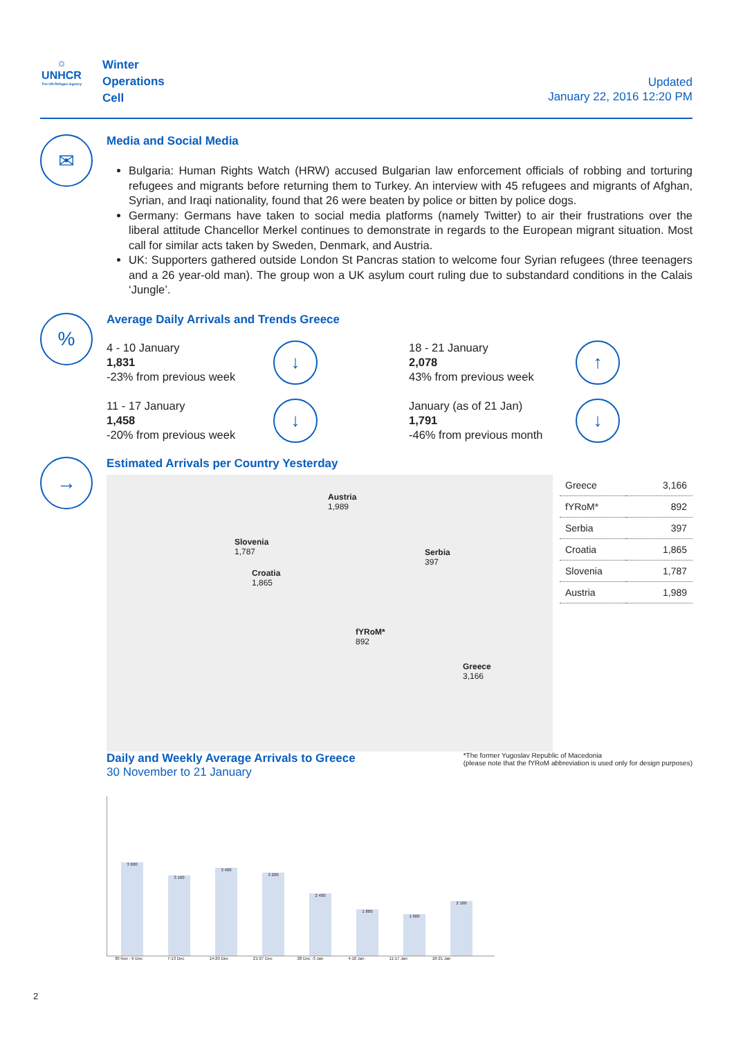☼
UNHCR
The UN Refugee Agency
Winter
Operations
Cell
Updated
January 22, 2016 12:20 PM
✉
Media and Social Media
Bulgaria: Human Rights Watch (HRW) accused Bulgarian law enforcement officials of robbing and torturing refugees and migrants before returning them to Turkey. An interview with 45 refugees and migrants of Afghan, Syrian, and Iraqi nationality, found that 26 were beaten by police or bitten by police dogs.
Germany: Germans have taken to social media platforms (namely Twitter) to air their frustrations over the liberal attitude Chancellor Merkel continues to demonstrate in regards to the European migrant situation. Most call for similar acts taken by Sweden, Denmark, and Austria.
UK: Supporters gathered outside London St Pancras station to welcome four Syrian refugees (three teenagers and a 26 year-old man). The group won a UK asylum court ruling due to substandard conditions in the Calais ‘Jungle’.
%
Average Daily Arrivals and Trends Greece
4 - 10 January
1,831
-23% from previous week
↓
18 - 21 January
2,078
43% from previous week
↑
11 - 17 January
1,458
-20% from previous week
↓
January (as of 21 Jan)
1,791
-46% from previous month
↓
→
Estimated Arrivals per Country Yesterday
Austria
1,989
Slovenia
1,787
Croatia
1,865
Serbia
397
fYRoM*
892
Greece
3,166
| Greece | 3,166 |
| fYRoM* | 892 |
| Serbia | 397 |
| Croatia | 1,865 |
| Slovenia | 1,787 |
| Austria | 1,989 |
Daily and Weekly Average Arrivals to Greece
30 November to 21 January
*The former Yugoslav Republic of Macedonia
(please note that the fYRoM abbreviation is used only for design purposes)
3 600
3 100
3 400
3 200
2 400
1 800
1 600
2 100
30 Nov - 6 Dec 7-13 Dec 14-20 Dec 21-27 Dec 28 Dec -3 Jan 4-10 Jan 11-17 Jan 18-21 Jan
2